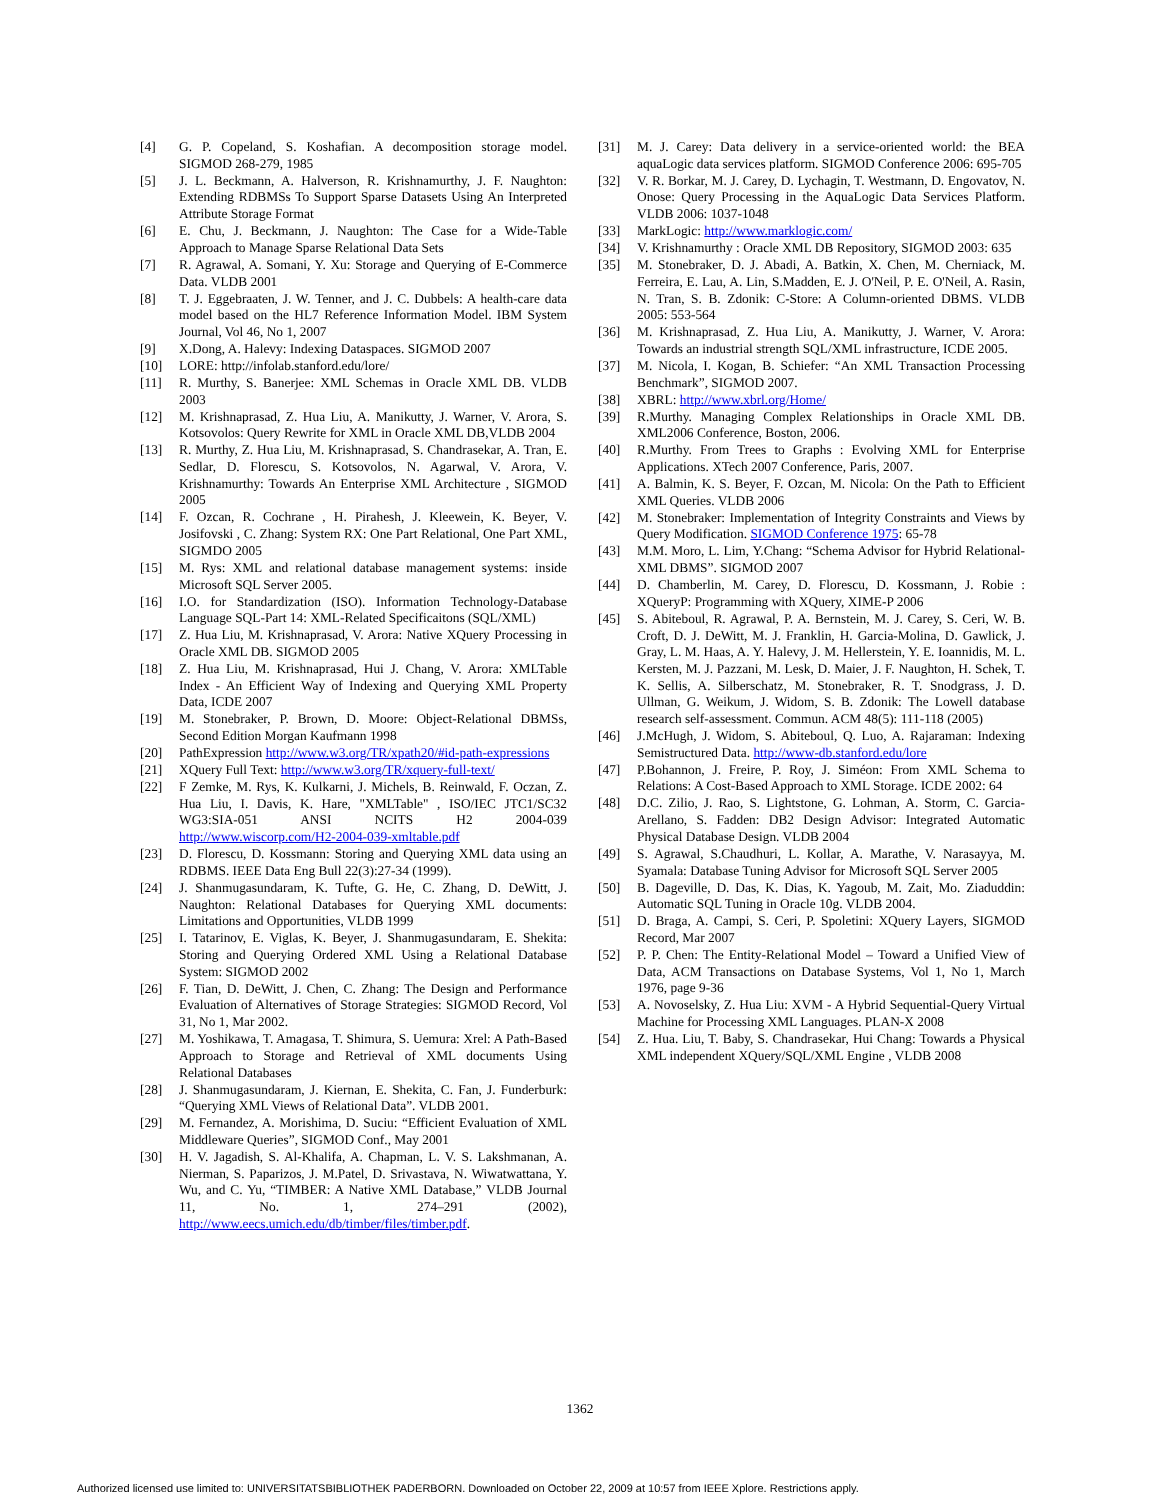[4] G. P. Copeland, S. Koshafian. A decomposition storage model. SIGMOD 268-279, 1985
[5] J. L. Beckmann, A. Halverson, R. Krishnamurthy, J. F. Naughton: Extending RDBMSs To Support Sparse Datasets Using An Interpreted Attribute Storage Format
[6] E. Chu, J. Beckmann, J. Naughton: The Case for a Wide-Table Approach to Manage Sparse Relational Data Sets
[7] R. Agrawal, A. Somani, Y. Xu: Storage and Querying of E-Commerce Data. VLDB 2001
[8] T. J. Eggebraaten, J. W. Tenner, and J. C. Dubbels: A health-care data model based on the HL7 Reference Information Model. IBM System Journal, Vol 46, No 1, 2007
[9] X.Dong, A. Halevy: Indexing Dataspaces. SIGMOD 2007
[10] LORE: http://infolab.stanford.edu/lore/
[11] R. Murthy, S. Banerjee: XML Schemas in Oracle XML DB. VLDB 2003
[12] M. Krishnaprasad, Z. Hua Liu, A. Manikutty, J. Warner, V. Arora, S. Kotsovolos: Query Rewrite for XML in Oracle XML DB,VLDB 2004
[13] R. Murthy, Z. Hua Liu, M. Krishnaprasad, S. Chandrasekar, A. Tran, E. Sedlar, D. Florescu, S. Kotsovolos, N. Agarwal, V. Arora, V. Krishnamurthy: Towards An Enterprise XML Architecture , SIGMOD 2005
[14] F. Ozcan, R. Cochrane , H. Pirahesh, J. Kleewein, K. Beyer, V. Josifovski , C. Zhang: System RX: One Part Relational, One Part XML, SIGMDO 2005
[15] M. Rys: XML and relational database management systems: inside Microsoft SQL Server 2005.
[16] I.O. for Standardization (ISO). Information Technology-Database Language SQL-Part 14: XML-Related Specificaitons (SQL/XML)
[17] Z. Hua Liu, M. Krishnaprasad, V. Arora: Native XQuery Processing in Oracle XML DB. SIGMOD 2005
[18] Z. Hua Liu, M. Krishnaprasad, Hui J. Chang, V. Arora: XMLTable Index - An Efficient Way of Indexing and Querying XML Property Data, ICDE 2007
[19] M. Stonebraker, P. Brown, D. Moore: Object-Relational DBMSs, Second Edition Morgan Kaufmann 1998
[20] PathExpression http://www.w3.org/TR/xpath20/#id-path-expressions
[21] XQuery Full Text: http://www.w3.org/TR/xquery-full-text/
[22] F Zemke, M. Rys, K. Kulkarni, J. Michels, B. Reinwald, F. Oczan, Z. Hua Liu, I. Davis, K. Hare, "XMLTable" , ISO/IEC JTC1/SC32 WG3:SIA-051 ANSI NCITS H2 2004-039 http://www.wiscorp.com/H2-2004-039-xmltable.pdf
[23] D. Florescu, D. Kossmann: Storing and Querying XML data using an RDBMS. IEEE Data Eng Bull 22(3):27-34 (1999).
[24] J. Shanmugasundaram, K. Tufte, G. He, C. Zhang, D. DeWitt, J. Naughton: Relational Databases for Querying XML documents: Limitations and Opportunities, VLDB 1999
[25] I. Tatarinov, E. Viglas, K. Beyer, J. Shanmugasundaram, E. Shekita: Storing and Querying Ordered XML Using a Relational Database System: SIGMOD 2002
[26] F. Tian, D. DeWitt, J. Chen, C. Zhang: The Design and Performance Evaluation of Alternatives of Storage Strategies: SIGMOD Record, Vol 31, No 1, Mar 2002.
[27] M. Yoshikawa, T. Amagasa, T. Shimura, S. Uemura: Xrel: A Path-Based Approach to Storage and Retrieval of XML documents Using Relational Databases
[28] J. Shanmugasundaram, J. Kiernan, E. Shekita, C. Fan, J. Funderburk: “Querying XML Views of Relational Data”. VLDB 2001.
[29] M. Fernandez, A. Morishima, D. Suciu: “Efficient Evaluation of XML Middleware Queries”, SIGMOD Conf., May 2001
[30] H. V. Jagadish, S. Al-Khalifa, A. Chapman, L. V. S. Lakshmanan, A. Nierman, S. Paparizos, J. M.Patel, D. Srivastava, N. Wiwatwattana, Y. Wu, and C. Yu, “TIMBER: A Native XML Database,” VLDB Journal 11, No. 1, 274–291 (2002), http://www.eecs.umich.edu/db/timber/files/timber.pdf.
[31] M. J. Carey: Data delivery in a service-oriented world: the BEA aquaLogic data services platform. SIGMOD Conference 2006: 695-705
[32] V. R. Borkar, M. J. Carey, D. Lychagin, T. Westmann, D. Engovatov, N. Onose: Query Processing in the AquaLogic Data Services Platform. VLDB 2006: 1037-1048
[33] MarkLogic: http://www.marklogic.com/
[34] V. Krishnamurthy : Oracle XML DB Repository, SIGMOD 2003: 635
[35] M. Stonebraker, D. J. Abadi, A. Batkin, X. Chen, M. Cherniack, M. Ferreira, E. Lau, A. Lin, S.Madden, E. J. O'Neil, P. E. O'Neil, A. Rasin, N. Tran, S. B. Zdonik: C-Store: A Column-oriented DBMS. VLDB 2005: 553-564
[36] M. Krishnaprasad, Z. Hua Liu, A. Manikutty, J. Warner, V. Arora: Towards an industrial strength SQL/XML infrastructure, ICDE 2005.
[37] M. Nicola, I. Kogan, B. Schiefer: “An XML Transaction Processing Benchmark”, SIGMOD 2007.
[38] XBRL: http://www.xbrl.org/Home/
[39] R.Murthy. Managing Complex Relationships in Oracle XML DB. XML2006 Conference, Boston, 2006.
[40] R.Murthy. From Trees to Graphs : Evolving XML for Enterprise Applications. XTech 2007 Conference, Paris, 2007.
[41] A. Balmin, K. S. Beyer, F. Ozcan, M. Nicola: On the Path to Efficient XML Queries. VLDB 2006
[42] M. Stonebraker: Implementation of Integrity Constraints and Views by Query Modification. SIGMOD Conference 1975: 65-78
[43] M.M. Moro, L. Lim, Y.Chang: “Schema Advisor for Hybrid Relational-XML DBMS”. SIGMOD 2007
[44] D. Chamberlin, M. Carey, D. Florescu, D. Kossmann, J. Robie : XQueryP: Programming with XQuery, XIME-P 2006
[45] S. Abiteboul, R. Agrawal, P. A. Bernstein, M. J. Carey, S. Ceri, W. B. Croft, D. J. DeWitt, M. J. Franklin, H. Garcia-Molina, D. Gawlick, J. Gray, L. M. Haas, A. Y. Halevy, J. M. Hellerstein, Y. E. Ioannidis, M. L. Kersten, M. J. Pazzani, M. Lesk, D. Maier, J. F. Naughton, H. Schek, T. K. Sellis, A. Silberschatz, M. Stonebraker, R. T. Snodgrass, J. D. Ullman, G. Weikum, J. Widom, S. B. Zdonik: The Lowell database research self-assessment. Commun. ACM 48(5): 111-118 (2005)
[46] J.McHugh, J. Widom, S. Abiteboul, Q. Luo, A. Rajaraman: Indexing Semistructured Data. http://www-db.stanford.edu/lore
[47] P.Bohannon, J. Freire, P. Roy, J. Siméon: From XML Schema to Relations: A Cost-Based Approach to XML Storage. ICDE 2002: 64
[48] D.C. Zilio, J. Rao, S. Lightstone, G. Lohman, A. Storm, C. Garcia-Arellano, S. Fadden: DB2 Design Advisor: Integrated Automatic Physical Database Design. VLDB 2004
[49] S. Agrawal, S.Chaudhuri, L. Kollar, A. Marathe, V. Narasayya, M. Syamala: Database Tuning Advisor for Microsoft SQL Server 2005
[50] B. Dageville, D. Das, K. Dias, K. Yagoub, M. Zait, Mo. Ziaduddin: Automatic SQL Tuning in Oracle 10g. VLDB 2004.
[51] D. Braga, A. Campi, S. Ceri, P. Spoletini: XQuery Layers, SIGMOD Record, Mar 2007
[52] P. P. Chen: The Entity-Relational Model – Toward a Unified View of Data, ACM Transactions on Database Systems, Vol 1, No 1, March 1976, page 9-36
[53] A. Novoselsky, Z. Hua Liu: XVM - A Hybrid Sequential-Query Virtual Machine for Processing XML Languages. PLAN-X 2008
[54] Z. Hua. Liu, T. Baby, S. Chandrasekar, Hui Chang: Towards a Physical XML independent XQuery/SQL/XML Engine , VLDB 2008
1362
Authorized licensed use limited to: UNIVERSITATSBIBLIOTHEK PADERBORN. Downloaded on October 22, 2009 at 10:57 from IEEE Xplore. Restrictions apply.